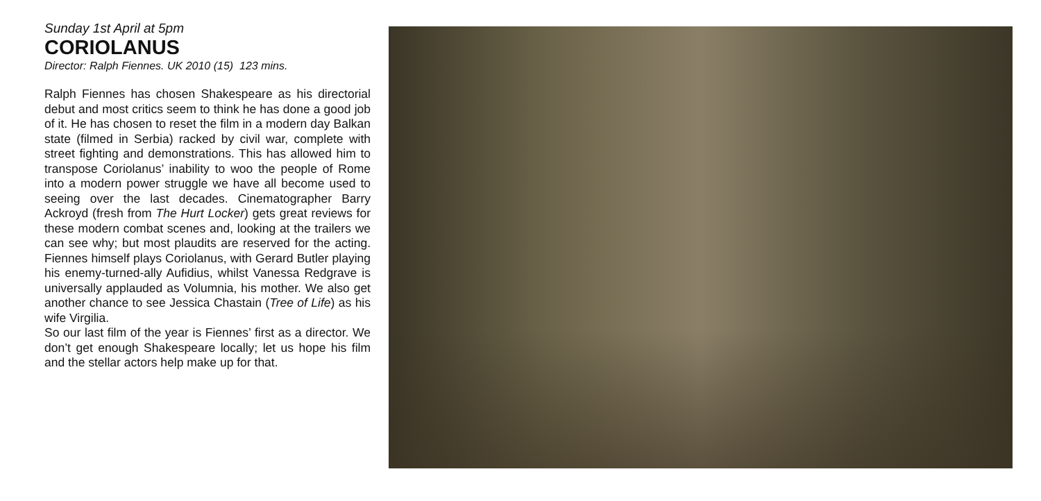Sunday 1st April at 5pm
CORIOLANUS
Director: Ralph Fiennes. UK 2010 (15) 123 mins.
Ralph Fiennes has chosen Shakespeare as his directorial debut and most critics seem to think he has done a good job of it. He has chosen to reset the film in a modern day Balkan state (filmed in Serbia) racked by civil war, complete with street fighting and demonstrations. This has allowed him to transpose Coriolanus’ inability to woo the people of Rome into a modern power struggle we have all become used to seeing over the last decades. Cinematographer Barry Ackroyd (fresh from The Hurt Locker) gets great reviews for these modern combat scenes and, looking at the trailers we can see why; but most plaudits are reserved for the acting. Fiennes himself plays Coriolanus, with Gerard Butler playing his enemy-turned-ally Aufidius, whilst Vanessa Redgrave is universally applauded as Volumnia, his mother. We also get another chance to see Jessica Chastain (Tree of Life) as his wife Virgilia.
So our last film of the year is Fiennes’ first as a director. We don’t get enough Shakespeare locally; let us hope his film and the stellar actors help make up for that.